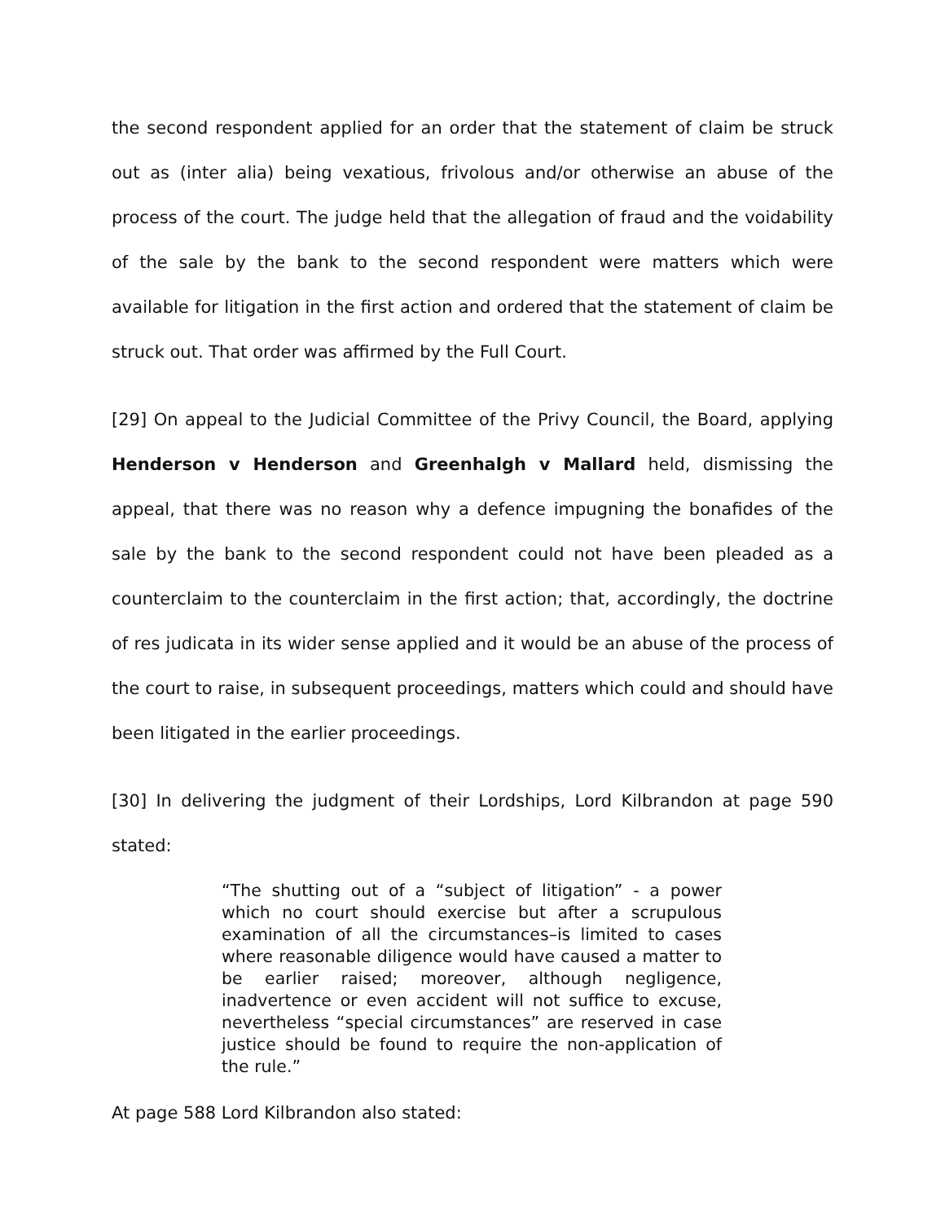the second respondent applied for an order that the statement of claim be struck out as (inter alia) being vexatious, frivolous and/or otherwise an abuse of the process of the court. The judge held that the allegation of fraud and the voidability of the sale by the bank to the second respondent were matters which were available for litigation in the first action and ordered that the statement of claim be struck out. That order was affirmed by the Full Court.
[29] On appeal to the Judicial Committee of the Privy Council, the Board, applying Henderson v Henderson and Greenhalgh v Mallard held, dismissing the appeal, that there was no reason why a defence impugning the bonafides of the sale by the bank to the second respondent could not have been pleaded as a counterclaim to the counterclaim in the first action; that, accordingly, the doctrine of res judicata in its wider sense applied and it would be an abuse of the process of the court to raise, in subsequent proceedings, matters which could and should have been litigated in the earlier proceedings.
[30] In delivering the judgment of their Lordships, Lord Kilbrandon at page 590 stated:
“The shutting out of a “subject of litigation” - a power which no court should exercise but after a scrupulous examination of all the circumstances–is limited to cases where reasonable diligence would have caused a matter to be earlier raised; moreover, although negligence, inadvertence or even accident will not suffice to excuse, nevertheless “special circumstances” are reserved in case justice should be found to require the non-application of the rule.”
At page 588 Lord Kilbrandon also stated: